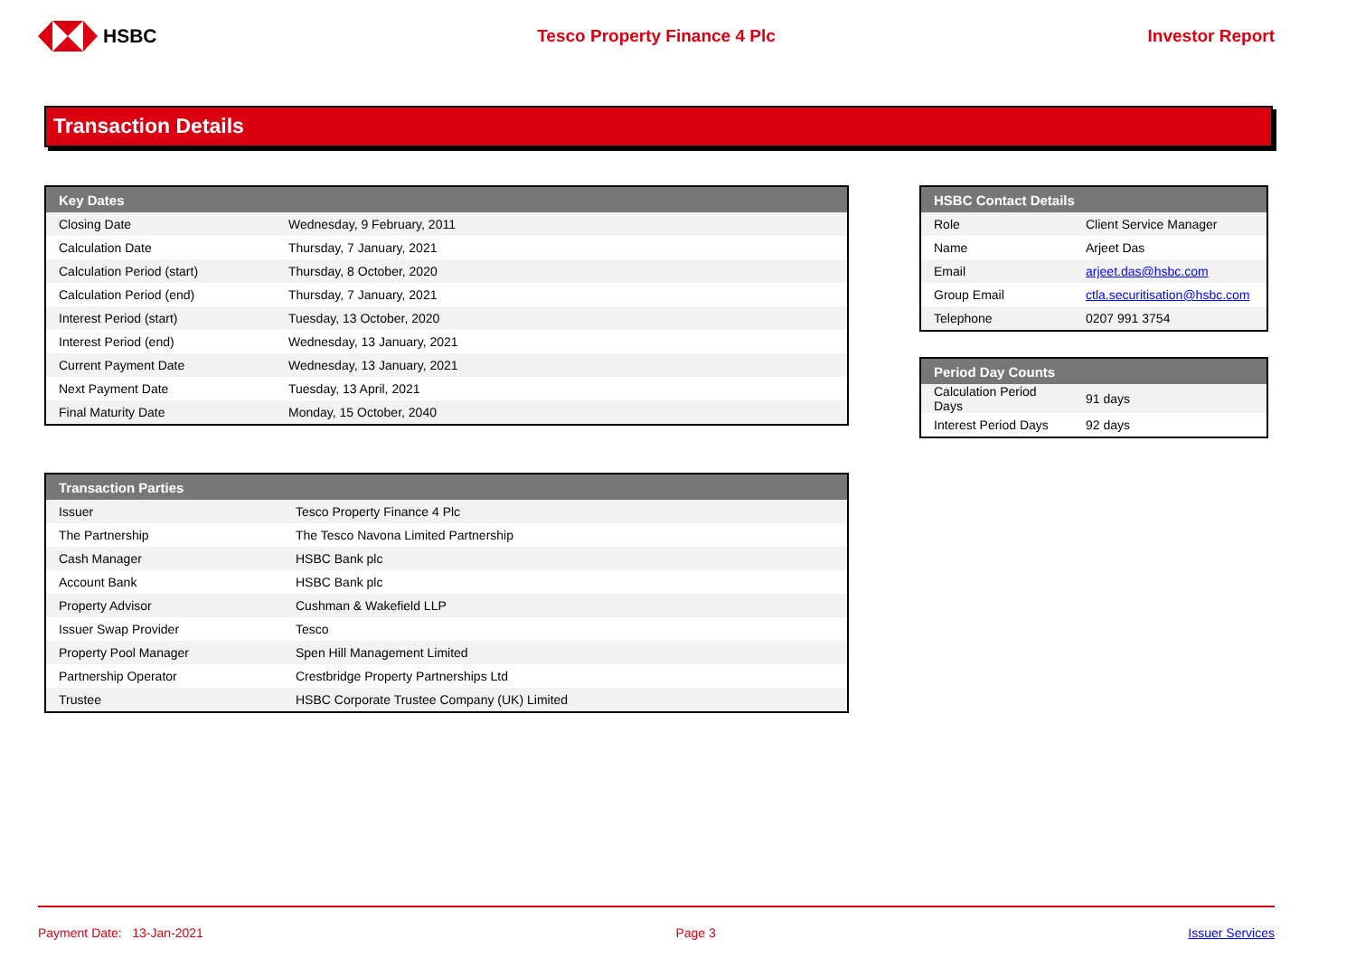HSBC Tesco Property Finance 4 Plc Investor Report
Transaction Details
| Key Dates | |
| --- | --- |
| Closing Date | Wednesday, 9 February, 2011 |
| Calculation Date | Thursday, 7 January, 2021 |
| Calculation Period (start) | Thursday, 8 October, 2020 |
| Calculation Period (end) | Thursday, 7 January, 2021 |
| Interest Period (start) | Tuesday, 13 October, 2020 |
| Interest Period (end) | Wednesday, 13 January, 2021 |
| Current Payment Date | Wednesday, 13 January, 2021 |
| Next Payment Date | Tuesday, 13 April, 2021 |
| Final Maturity Date | Monday, 15 October, 2040 |
| HSBC Contact Details | |
| --- | --- |
| Role | Client Service Manager |
| Name | Arjeet Das |
| Email | arjeet.das@hsbc.com |
| Group Email | ctla.securitisation@hsbc.com |
| Telephone | 0207 991 3754 |
| Period Day Counts | |
| --- | --- |
| Calculation Period Days | 91 days |
| Interest Period Days | 92 days |
| Transaction Parties | |
| --- | --- |
| Issuer | Tesco Property Finance 4 Plc |
| The Partnership | The Tesco Navona Limited Partnership |
| Cash Manager | HSBC Bank plc |
| Account Bank | HSBC Bank plc |
| Property Advisor | Cushman & Wakefield LLP |
| Issuer Swap Provider | Tesco |
| Property Pool Manager | Spen Hill Management Limited |
| Partnership Operator | Crestbridge Property Partnerships Ltd |
| Trustee | HSBC Corporate Trustee Company (UK) Limited |
Payment Date: 13-Jan-2021 Page 3 Issuer Services